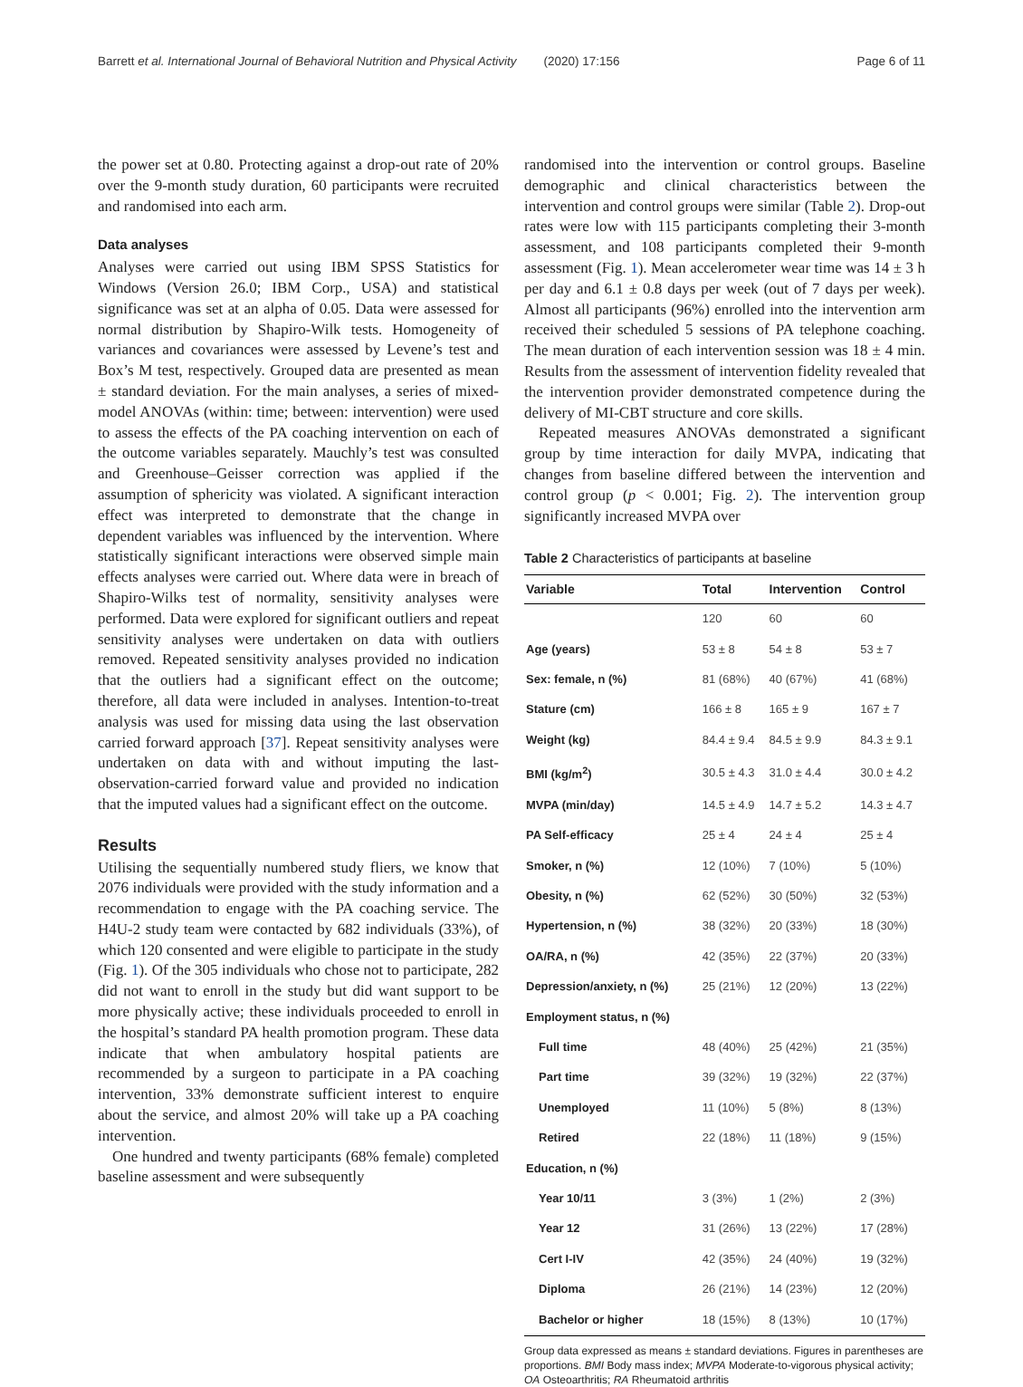Barrett et al. International Journal of Behavioral Nutrition and Physical Activity (2020) 17:156 Page 6 of 11
the power set at 0.80. Protecting against a drop-out rate of 20% over the 9-month study duration, 60 participants were recruited and randomised into each arm.
Data analyses
Analyses were carried out using IBM SPSS Statistics for Windows (Version 26.0; IBM Corp., USA) and statistical significance was set at an alpha of 0.05. Data were assessed for normal distribution by Shapiro-Wilk tests. Homogeneity of variances and covariances were assessed by Levene’s test and Box’s M test, respectively. Grouped data are presented as mean ± standard deviation. For the main analyses, a series of mixed-model ANOVAs (within: time; between: intervention) were used to assess the effects of the PA coaching intervention on each of the outcome variables separately. Mauchly’s test was consulted and Greenhouse–Geisser correction was applied if the assumption of sphericity was violated. A significant interaction effect was interpreted to demonstrate that the change in dependent variables was influenced by the intervention. Where statistically significant interactions were observed simple main effects analyses were carried out. Where data were in breach of Shapiro-Wilks test of normality, sensitivity analyses were performed. Data were explored for significant outliers and repeat sensitivity analyses were undertaken on data with outliers removed. Repeated sensitivity analyses provided no indication that the outliers had a significant effect on the outcome; therefore, all data were included in analyses. Intention-to-treat analysis was used for missing data using the last observation carried forward approach [37]. Repeat sensitivity analyses were undertaken on data with and without imputing the last-observation-carried forward value and provided no indication that the imputed values had a significant effect on the outcome.
Results
Utilising the sequentially numbered study fliers, we know that 2076 individuals were provided with the study information and a recommendation to engage with the PA coaching service. The H4U-2 study team were contacted by 682 individuals (33%), of which 120 consented and were eligible to participate in the study (Fig. 1). Of the 305 individuals who chose not to participate, 282 did not want to enroll in the study but did want support to be more physically active; these individuals proceeded to enroll in the hospital’s standard PA health promotion program. These data indicate that when ambulatory hospital patients are recommended by a surgeon to participate in a PA coaching intervention, 33% demonstrate sufficient interest to enquire about the service, and almost 20% will take up a PA coaching intervention.
One hundred and twenty participants (68% female) completed baseline assessment and were subsequently
randomised into the intervention or control groups. Baseline demographic and clinical characteristics between the intervention and control groups were similar (Table 2). Drop-out rates were low with 115 participants completing their 3-month assessment, and 108 participants completed their 9-month assessment (Fig. 1). Mean accelerometer wear time was 14 ± 3 h per day and 6.1 ± 0.8 days per week (out of 7 days per week). Almost all participants (96%) enrolled into the intervention arm received their scheduled 5 sessions of PA telephone coaching. The mean duration of each intervention session was 18 ± 4 min. Results from the assessment of intervention fidelity revealed that the intervention provider demonstrated competence during the delivery of MI-CBT structure and core skills.
Repeated measures ANOVAs demonstrated a significant group by time interaction for daily MVPA, indicating that changes from baseline differed between the intervention and control group (p < 0.001; Fig. 2). The intervention group significantly increased MVPA over
Table 2 Characteristics of participants at baseline
| Variable | Total | Intervention | Control |
| --- | --- | --- | --- |
| | 120 | 60 | 60 |
| Age (years) | 53 ± 8 | 54 ± 8 | 53 ± 7 |
| Sex: female, n (%) | 81 (68%) | 40 (67%) | 41 (68%) |
| Stature (cm) | 166 ± 8 | 165 ± 9 | 167 ± 7 |
| Weight (kg) | 84.4 ± 9.4 | 84.5 ± 9.9 | 84.3 ± 9.1 |
| BMI (kg/m<sup>2</sup>) | 30.5 ± 4.3 | 31.0 ± 4.4 | 30.0 ± 4.2 |
| MVPA (min/day) | 14.5 ± 4.9 | 14.7 ± 5.2 | 14.3 ± 4.7 |
| PA Self-efficacy | 25 ± 4 | 24 ± 4 | 25 ± 4 |
| Smoker, n (%) | 12 (10%) | 7 (10%) | 5 (10%) |
| Obesity, n (%) | 62 (52%) | 30 (50%) | 32 (53%) |
| Hypertension, n (%) | 38 (32%) | 20 (33%) | 18 (30%) |
| OA/RA, n (%) | 42 (35%) | 22 (37%) | 20 (33%) |
| Depression/anxiety, n (%) | 25 (21%) | 12 (20%) | 13 (22%) |
| Employment status, n (%) | | | |
| Full time | 48 (40%) | 25 (42%) | 21 (35%) |
| Part time | 39 (32%) | 19 (32%) | 22 (37%) |
| Unemployed | 11 (10%) | 5 (8%) | 8 (13%) |
| Retired | 22 (18%) | 11 (18%) | 9 (15%) |
| Education, n (%) | | | |
| Year 10/11 | 3 (3%) | 1 (2%) | 2 (3%) |
| Year 12 | 31 (26%) | 13 (22%) | 17 (28%) |
| Cert I-IV | 42 (35%) | 24 (40%) | 19 (32%) |
| Diploma | 26 (21%) | 14 (23%) | 12 (20%) |
| Bachelor or higher | 18 (15%) | 8 (13%) | 10 (17%) |
Group data expressed as means ± standard deviations. Figures in parentheses are proportions. BMI Body mass index; MVPA Moderate-to-vigorous physical activity; OA Osteoarthritis; RA Rheumatoid arthritis